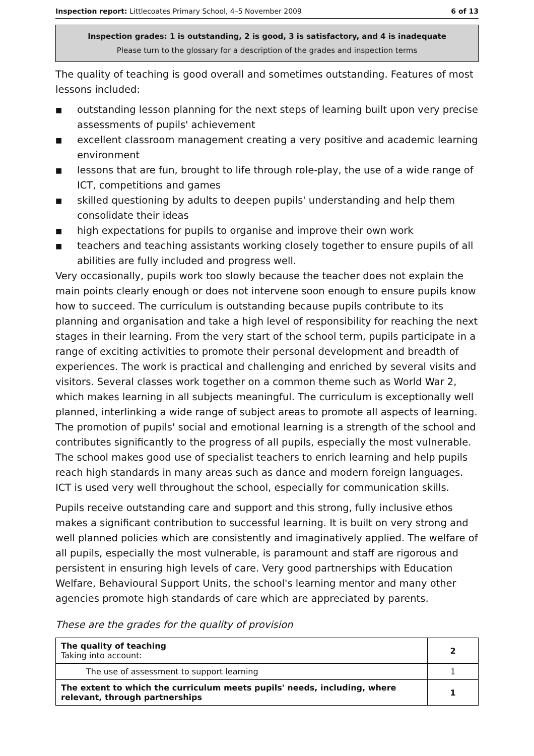Inspection report: Littlecoates Primary School, 4–5 November 2009 6 of 13
Inspection grades: 1 is outstanding, 2 is good, 3 is satisfactory, and 4 is inadequate
Please turn to the glossary for a description of the grades and inspection terms
The quality of teaching is good overall and sometimes outstanding. Features of most lessons included:
■ outstanding lesson planning for the next steps of learning built upon very precise assessments of pupils' achievement
■ excellent classroom management creating a very positive and academic learning environment
■ lessons that are fun, brought to life through role-play, the use of a wide range of ICT, competitions and games
■ skilled questioning by adults to deepen pupils' understanding and help them consolidate their ideas
■ high expectations for pupils to organise and improve their own work
■ teachers and teaching assistants working closely together to ensure pupils of all abilities are fully included and progress well.
Very occasionally, pupils work too slowly because the teacher does not explain the main points clearly enough or does not intervene soon enough to ensure pupils know how to succeed. The curriculum is outstanding because pupils contribute to its planning and organisation and take a high level of responsibility for reaching the next stages in their learning. From the very start of the school term, pupils participate in a range of exciting activities to promote their personal development and breadth of experiences. The work is practical and challenging and enriched by several visits and visitors. Several classes work together on a common theme such as World War 2, which makes learning in all subjects meaningful. The curriculum is exceptionally well planned, interlinking a wide range of subject areas to promote all aspects of learning. The promotion of pupils' social and emotional learning is a strength of the school and contributes significantly to the progress of all pupils, especially the most vulnerable. The school makes good use of specialist teachers to enrich learning and help pupils reach high standards in many areas such as dance and modern foreign languages. ICT is used very well throughout the school, especially for communication skills.
Pupils receive outstanding care and support and this strong, fully inclusive ethos makes a significant contribution to successful learning. It is built on very strong and well planned policies which are consistently and imaginatively applied. The welfare of all pupils, especially the most vulnerable, is paramount and staff are rigorous and persistent in ensuring high levels of care. Very good partnerships with Education Welfare, Behavioural Support Units, the school's learning mentor and many other agencies promote high standards of care which are appreciated by parents.
These are the grades for the quality of provision
| The quality of teaching Taking into account: | 2 |
| The use of assessment to support learning | 1 |
| The extent to which the curriculum meets pupils' needs, including, where relevant, through partnerships | 1 |